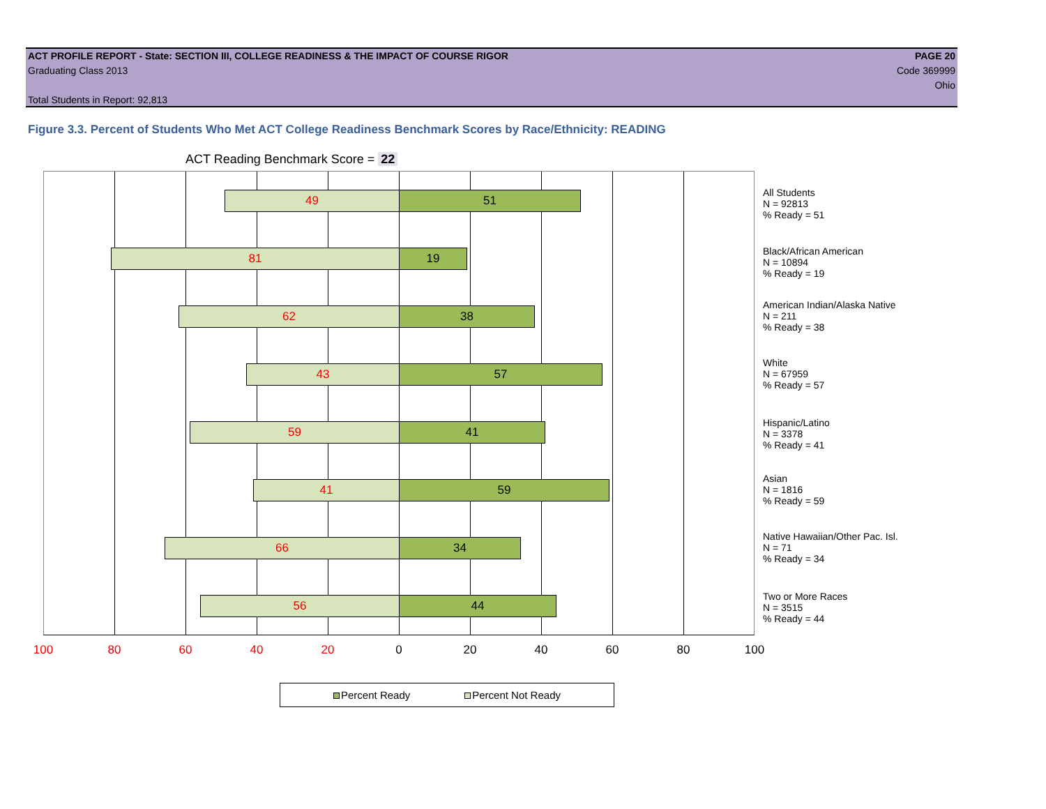ACT PROFILE REPORT - State: SECTION III, COLLEGE READINESS & THE IMPACT OF COURSE RIGOR PAGE 20
Graduating Class 2013 Code 369999
Ohio
Total Students in Report: 92,813
Figure 3.3. Percent of Students Who Met ACT College Readiness Benchmark Scores by Race/Ethnicity: READING
ACT Reading Benchmark Score = 22
49 51
81 19
62 38
43 57
59 41
41 59
66 34
56 44
100 80 60 40 20 0 20 40 60 80 100
All Students
N = 92813
% Ready = 51
Black/African American
N = 10894
% Ready = 19
American Indian/Alaska Native
N = 211
% Ready = 38
White
N = 67959
% Ready = 57
Hispanic/Latino
N = 3378
% Ready = 41
Asian
N = 1816
% Ready = 59
Native Hawaiian/Other Pac. Isl.
N = 71
% Ready = 34
Two or More Races
N = 3515
% Ready = 44
Percent Ready Percent Not Ready